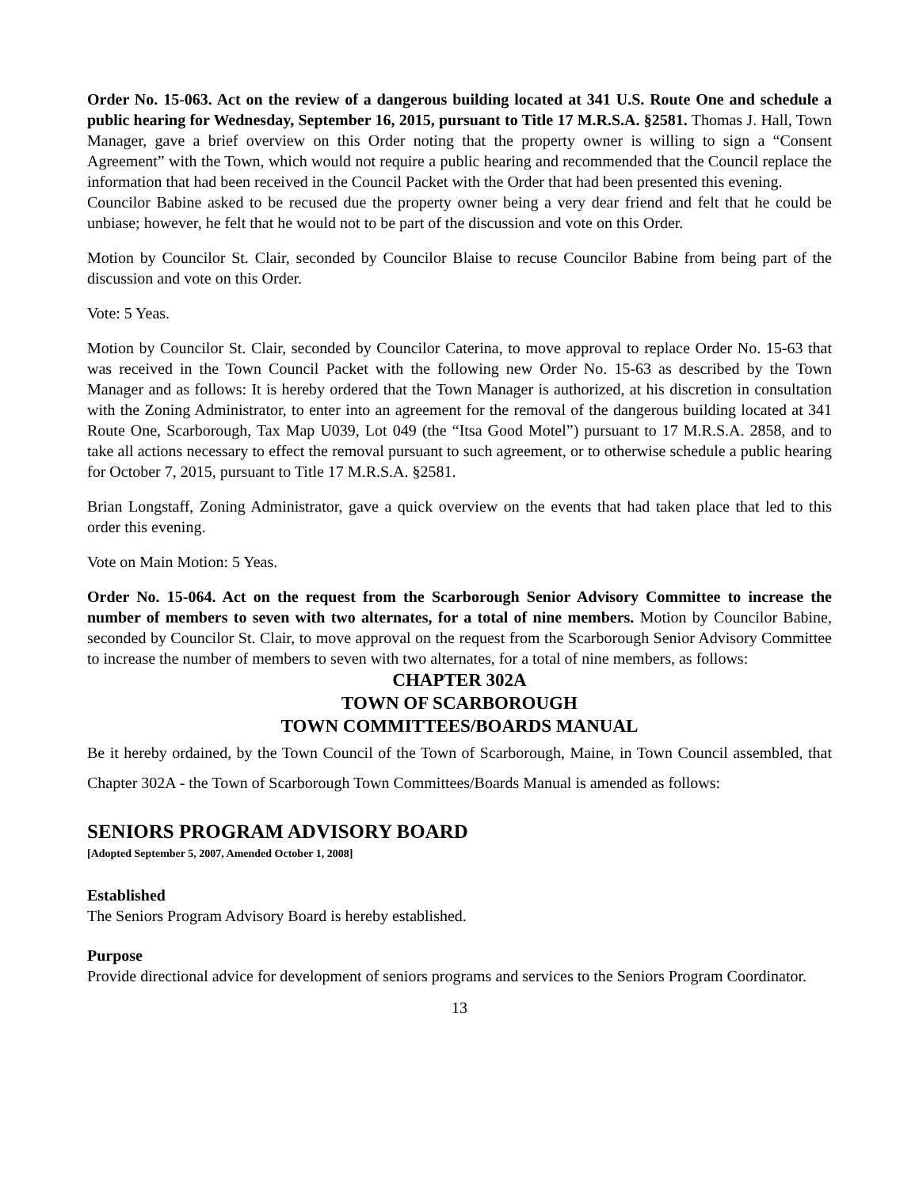Order No. 15-063. Act on the review of a dangerous building located at 341 U.S. Route One and schedule a public hearing for Wednesday, September 16, 2015, pursuant to Title 17 M.R.S.A. §2581. Thomas J. Hall, Town Manager, gave a brief overview on this Order noting that the property owner is willing to sign a “Consent Agreement” with the Town, which would not require a public hearing and recommended that the Council replace the information that had been received in the Council Packet with the Order that had been presented this evening.
Councilor Babine asked to be recused due the property owner being a very dear friend and felt that he could be unbiase; however, he felt that he would not to be part of the discussion and vote on this Order.
Motion by Councilor St. Clair, seconded by Councilor Blaise to recuse Councilor Babine from being part of the discussion and vote on this Order.
Vote: 5 Yeas.
Motion by Councilor St. Clair, seconded by Councilor Caterina, to move approval to replace Order No. 15-63 that was received in the Town Council Packet with the following new Order No. 15-63 as described by the Town Manager and as follows: It is hereby ordered that the Town Manager is authorized, at his discretion in consultation with the Zoning Administrator, to enter into an agreement for the removal of the dangerous building located at 341 Route One, Scarborough, Tax Map U039, Lot 049 (the “Itsa Good Motel”) pursuant to 17 M.R.S.A. 2858, and to take all actions necessary to effect the removal pursuant to such agreement, or to otherwise schedule a public hearing for October 7, 2015, pursuant to Title 17 M.R.S.A. §2581.
Brian Longstaff, Zoning Administrator, gave a quick overview on the events that had taken place that led to this order this evening.
Vote on Main Motion: 5 Yeas.
Order No. 15-064. Act on the request from the Scarborough Senior Advisory Committee to increase the number of members to seven with two alternates, for a total of nine members. Motion by Councilor Babine, seconded by Councilor St. Clair, to move approval on the request from the Scarborough Senior Advisory Committee to increase the number of members to seven with two alternates, for a total of nine members, as follows:
CHAPTER 302A
TOWN OF SCARBOROUGH
TOWN COMMITTEES/BOARDS MANUAL
Be it hereby ordained, by the Town Council of the Town of Scarborough, Maine, in Town Council assembled, that Chapter 302A - the Town of Scarborough Town Committees/Boards Manual is amended as follows:
SENIORS PROGRAM ADVISORY BOARD
[Adopted September 5, 2007, Amended October 1, 2008]
Established
The Seniors Program Advisory Board is hereby established.
Purpose
Provide directional advice for development of seniors programs and services to the Seniors Program Coordinator.
13